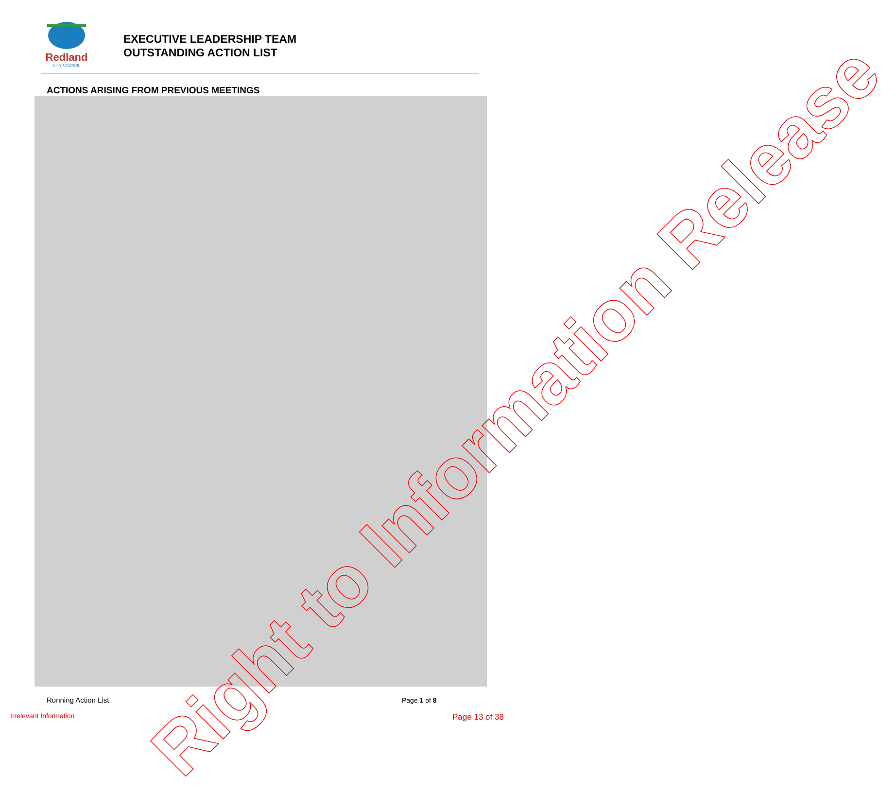Redland
CITY COUNCIL
EXECUTIVE LEADERSHIP TEAM
OUTSTANDING ACTION LIST
ACTIONS ARISING FROM PREVIOUS MEETINGS
Right to Information Release
Running Action List Page 1 of 8
Irrelevant Information Page 13 of 38